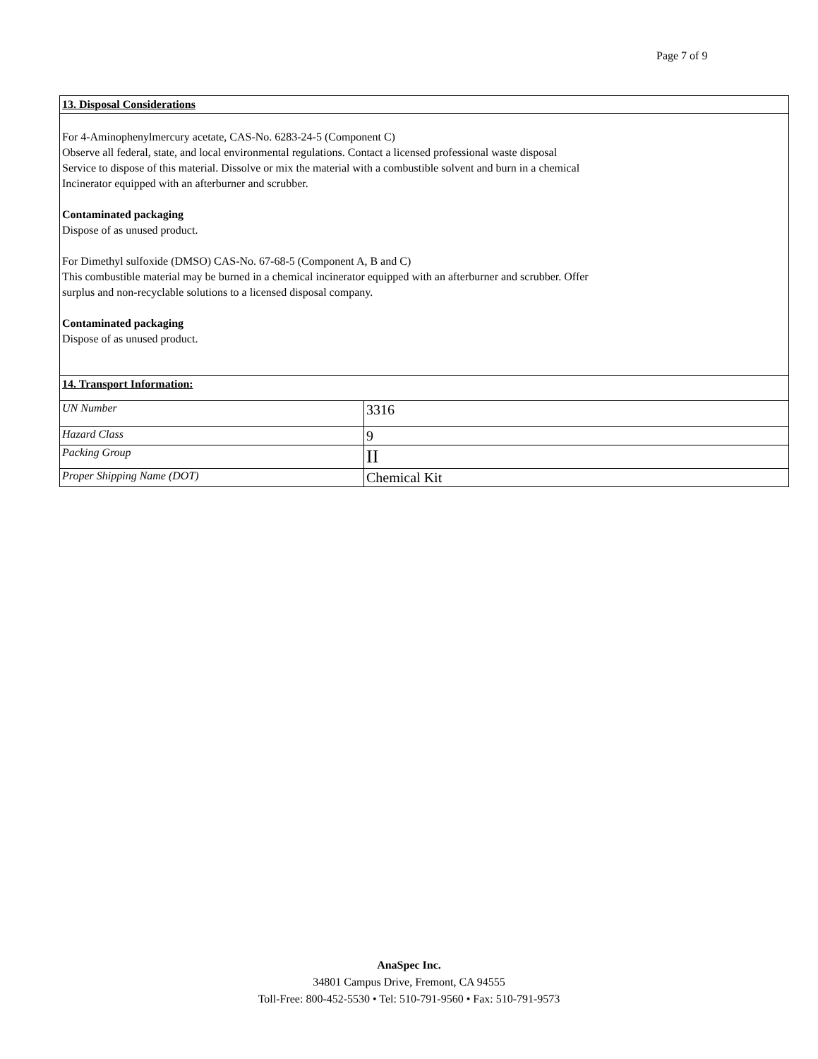Page 7 of 9
13. Disposal Considerations
For 4-Aminophenylmercury acetate, CAS-No. 6283-24-5 (Component C)
Observe all federal, state, and local environmental regulations. Contact a licensed professional waste disposal
Service to dispose of this material. Dissolve or mix the material with a combustible solvent and burn in a chemical
Incinerator equipped with an afterburner and scrubber.
Contaminated packaging
Dispose of as unused product.
For Dimethyl sulfoxide (DMSO) CAS-No. 67-68-5 (Component A, B and C)
This combustible material may be burned in a chemical incinerator equipped with an afterburner and scrubber. Offer
surplus and non-recyclable solutions to a licensed disposal company.
Contaminated packaging
Dispose of as unused product.
14. Transport Information:
| UN Number | 3316 |
| Hazard Class | 9 |
| Packing Group | II |
| Proper Shipping Name (DOT) | Chemical Kit |
AnaSpec Inc.
34801 Campus Drive, Fremont, CA 94555
Toll-Free: 800-452-5530 • Tel: 510-791-9560 • Fax: 510-791-9573